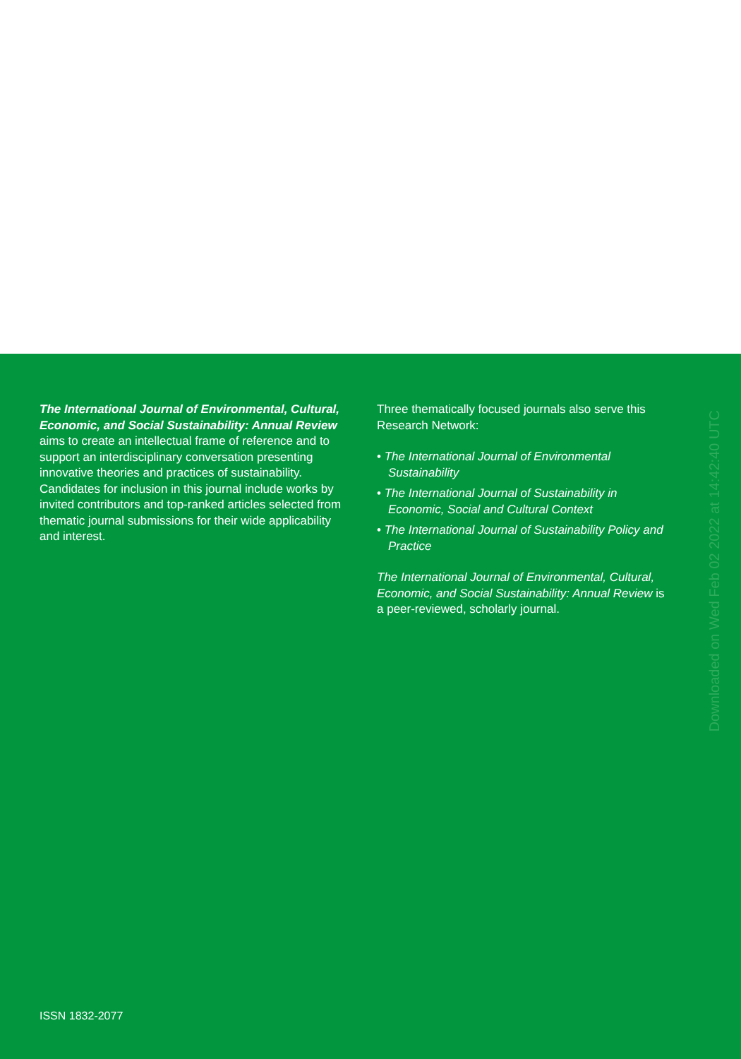The International Journal of Environmental, Cultural, Economic, and Social Sustainability: Annual Review aims to create an intellectual frame of reference and to support an interdisciplinary conversation presenting innovative theories and practices of sustainability. Candidates for inclusion in this journal include works by invited contributors and top-ranked articles selected from thematic journal submissions for their wide applicability and interest.
Three thematically focused journals also serve this Research Network:
• The International Journal of Environmental Sustainability
• The International Journal of Sustainability in Economic, Social and Cultural Context
• The International Journal of Sustainability Policy and Practice
The International Journal of Environmental, Cultural, Economic, and Social Sustainability: Annual Review is a peer-reviewed, scholarly journal.
Downloaded on Wed Feb 02 2022 at 14:42:40 UTC
ISSN 1832-2077